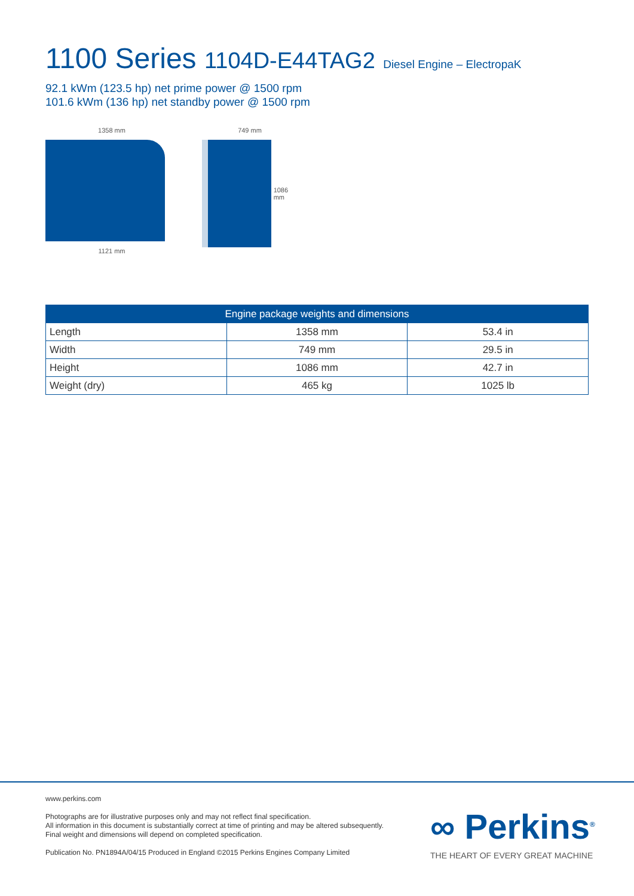1100 Series 1104D-E44TAG2 Diesel Engine – ElectropaK
92.1 kWm (123.5 hp) net prime power @ 1500 rpm
101.6 kWm (136 hp) net standby power @ 1500 rpm
1358 mm
1121 mm
749 mm
1086 mm
| Engine package weights and dimensions | | |
| --- | --- | --- |
| Length | 1358 mm | 53.4 in |
| Width | 749 mm | 29.5 in |
| Height | 1086 mm | 42.7 in |
| Weight (dry) | 465 kg | 1025 lb |
www.perkins.com
Photographs are for illustrative purposes only and may not reflect final specification.
All information in this document is substantially correct at time of printing and may be altered subsequently.
Final weight and dimensions will depend on completed specification.
Publication No. PN1894A/04/15 Produced in England ©2015 Perkins Engines Company Limited
∞ Perkins<sup>®</sup>
THE HEART OF EVERY GREAT MACHINE